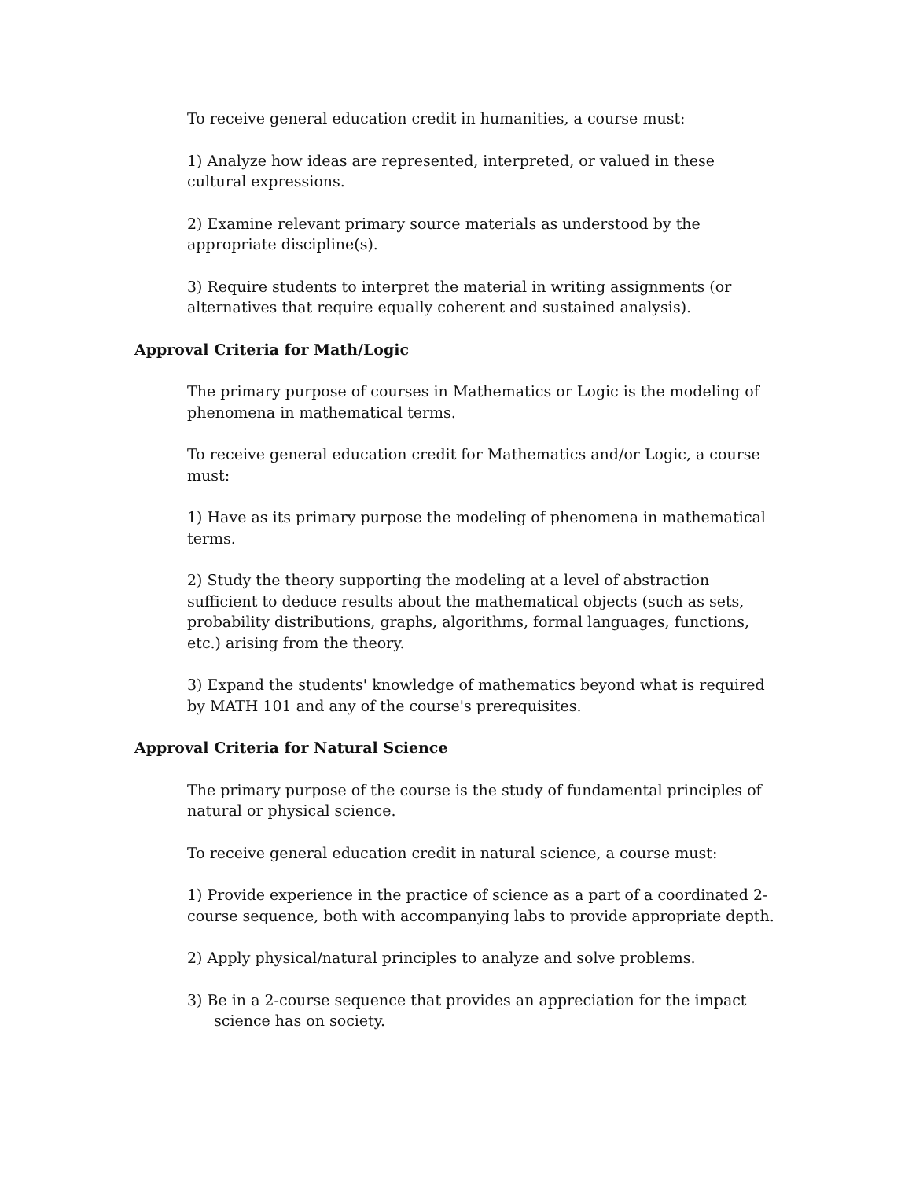To receive general education credit in humanities, a course must:
1) Analyze how ideas are represented, interpreted, or valued in these cultural expressions.
2) Examine relevant primary source materials as understood by the appropriate discipline(s).
3) Require students to interpret the material in writing assignments (or alternatives that require equally coherent and sustained analysis).
Approval Criteria for Math/Logic
The primary purpose of courses in Mathematics or Logic is the modeling of phenomena in mathematical terms.
To receive general education credit for Mathematics and/or Logic, a course must:
1) Have as its primary purpose the modeling of phenomena in mathematical terms.
2) Study the theory supporting the modeling at a level of abstraction sufficient to deduce results about the mathematical objects (such as sets, probability distributions, graphs, algorithms, formal languages, functions, etc.) arising from the theory.
3) Expand the students' knowledge of mathematics beyond what is required by MATH 101 and any of the course's prerequisites.
Approval Criteria for Natural Science
The primary purpose of the course is the study of fundamental principles of natural or physical science.
To receive general education credit in natural science, a course must:
1) Provide experience in the practice of science as a part of a coordinated 2-course sequence, both with accompanying labs to provide appropriate depth.
2) Apply physical/natural principles to analyze and solve problems.
3) Be in a 2-course sequence that provides an appreciation for the impact science has on society.